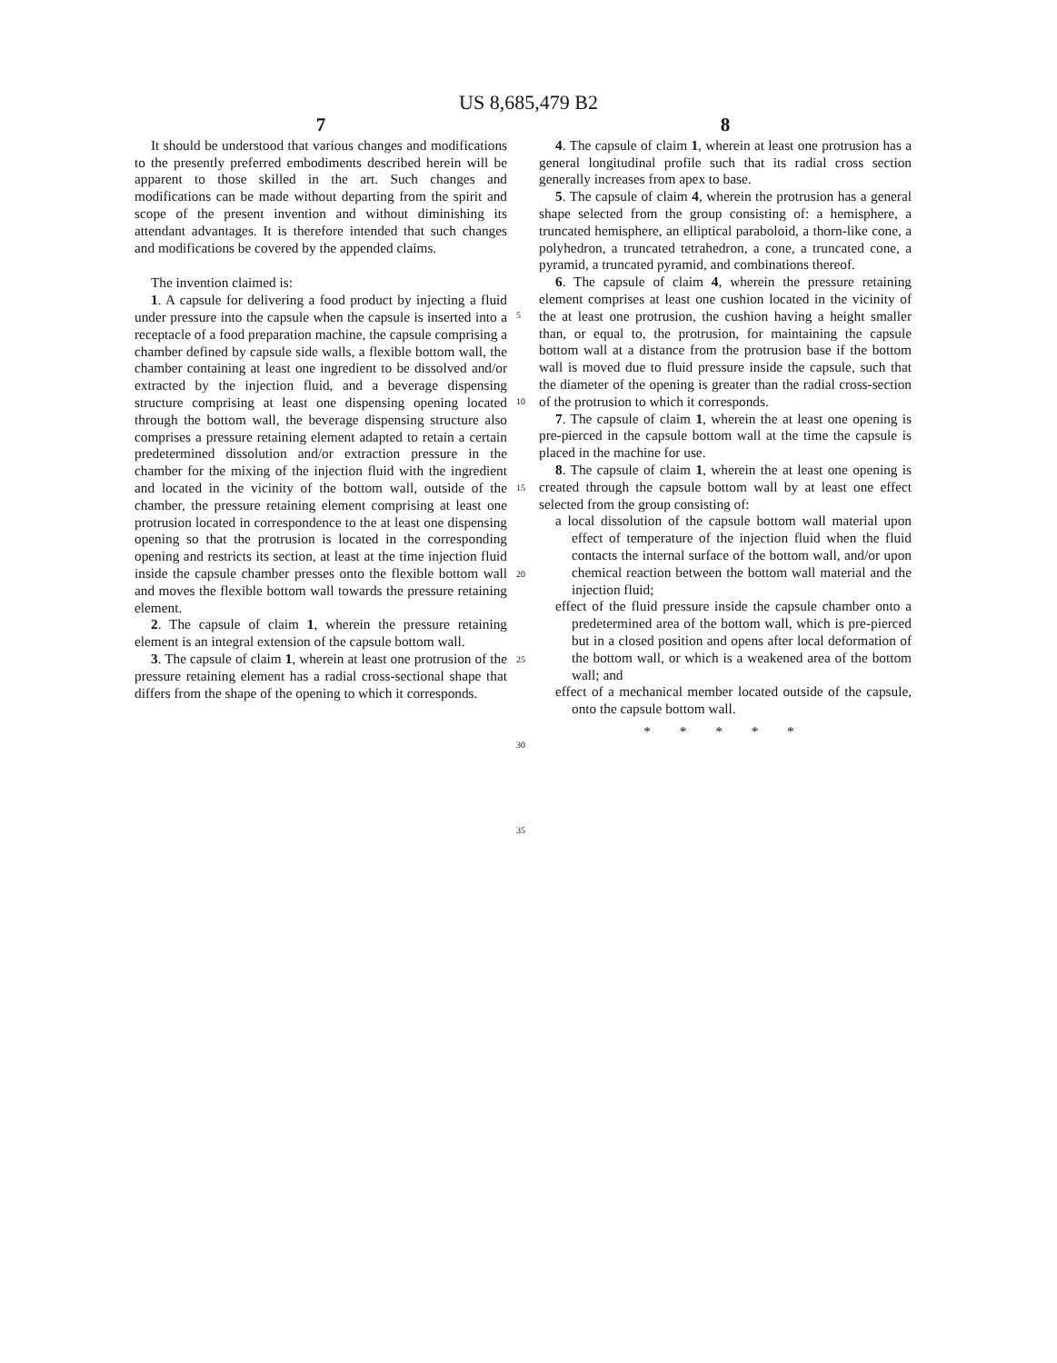US 8,685,479 B2
7
It should be understood that various changes and modifications to the presently preferred embodiments described herein will be apparent to those skilled in the art. Such changes and modifications can be made without departing from the spirit and scope of the present invention and without diminishing its attendant advantages. It is therefore intended that such changes and modifications be covered by the appended claims.
The invention claimed is:
1. A capsule for delivering a food product by injecting a fluid under pressure into the capsule when the capsule is inserted into a receptacle of a food preparation machine, the capsule comprising a chamber defined by capsule side walls, a flexible bottom wall, the chamber containing at least one ingredient to be dissolved and/or extracted by the injection fluid, and a beverage dispensing structure comprising at least one dispensing opening located through the bottom wall, the beverage dispensing structure also comprises a pressure retaining element adapted to retain a certain predetermined dissolution and/or extraction pressure in the chamber for the mixing of the injection fluid with the ingredient and located in the vicinity of the bottom wall, outside of the chamber, the pressure retaining element comprising at least one protrusion located in correspondence to the at least one dispensing opening so that the protrusion is located in the corresponding opening and restricts its section, at least at the time injection fluid inside the capsule chamber presses onto the flexible bottom wall and moves the flexible bottom wall towards the pressure retaining element.
2. The capsule of claim 1, wherein the pressure retaining element is an integral extension of the capsule bottom wall.
3. The capsule of claim 1, wherein at least one protrusion of the pressure retaining element has a radial cross-sectional shape that differs from the shape of the opening to which it corresponds.
5
10
15
20
25
30
35
8
4. The capsule of claim 1, wherein at least one protrusion has a general longitudinal profile such that its radial cross section generally increases from apex to base.
5. The capsule of claim 4, wherein the protrusion has a general shape selected from the group consisting of: a hemisphere, a truncated hemisphere, an elliptical paraboloid, a thorn-like cone, a polyhedron, a truncated tetrahedron, a cone, a truncated cone, a pyramid, a truncated pyramid, and combinations thereof.
6. The capsule of claim 4, wherein the pressure retaining element comprises at least one cushion located in the vicinity of the at least one protrusion, the cushion having a height smaller than, or equal to, the protrusion, for maintaining the capsule bottom wall at a distance from the protrusion base if the bottom wall is moved due to fluid pressure inside the capsule, such that the diameter of the opening is greater than the radial cross-section of the protrusion to which it corresponds.
7. The capsule of claim 1, wherein the at least one opening is pre-pierced in the capsule bottom wall at the time the capsule is placed in the machine for use.
8. The capsule of claim 1, wherein the at least one opening is created through the capsule bottom wall by at least one effect selected from the group consisting of:
a local dissolution of the capsule bottom wall material upon effect of temperature of the injection fluid when the fluid contacts the internal surface of the bottom wall, and/or upon chemical reaction between the bottom wall material and the injection fluid;
effect of the fluid pressure inside the capsule chamber onto a predetermined area of the bottom wall, which is pre-pierced but in a closed position and opens after local deformation of the bottom wall, or which is a weakened area of the bottom wall; and
effect of a mechanical member located outside of the capsule, onto the capsule bottom wall.
* * * * *